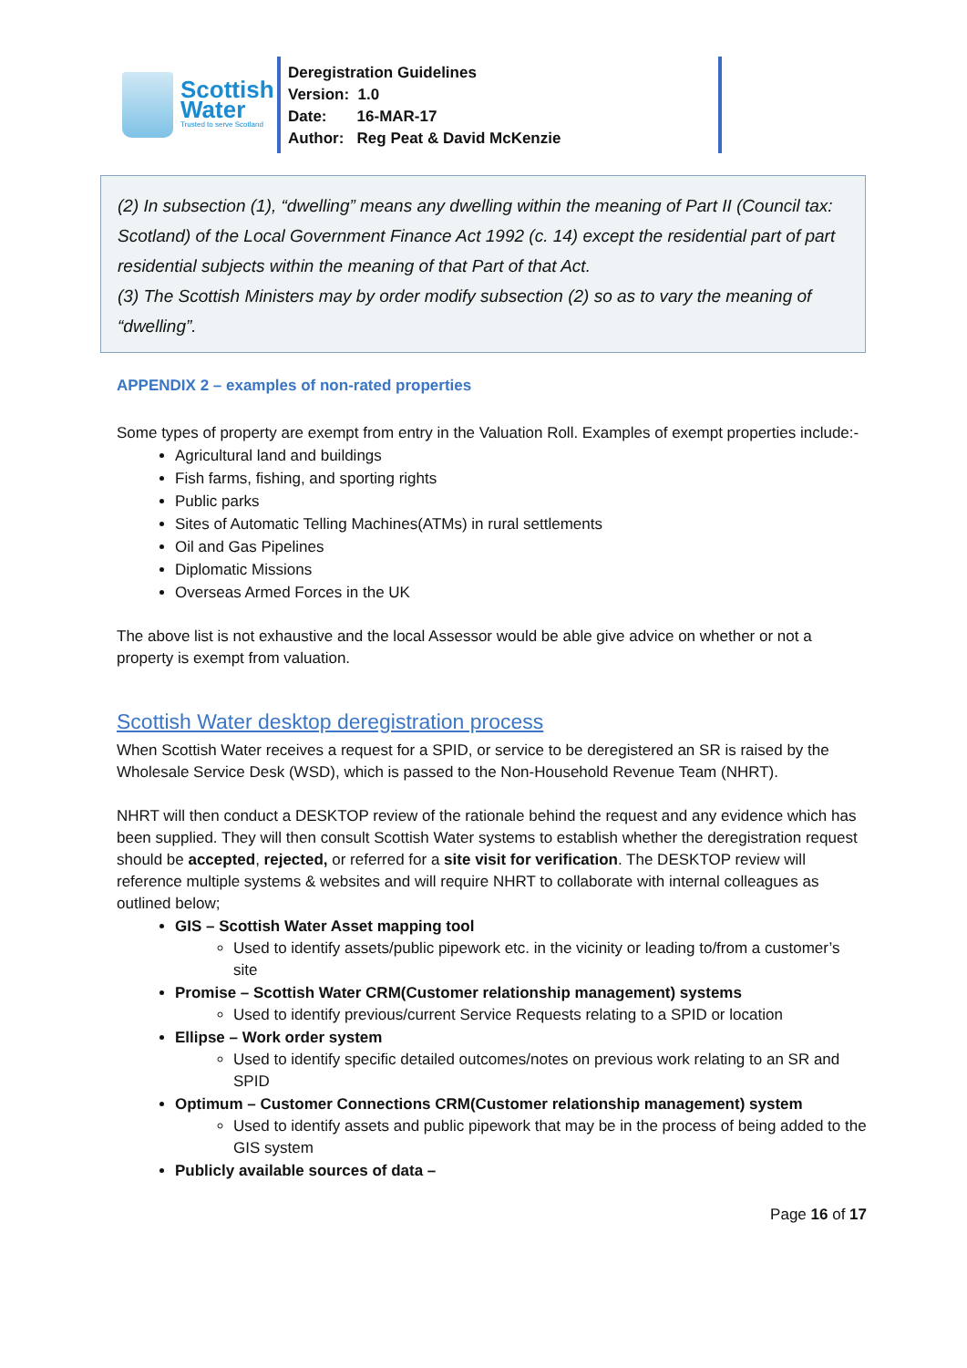Scottish
Water
Trusted to serve Scotland
Deregistration Guidelines
Version: 1.0
Date: 16-MAR-17
Author: Reg Peat & David McKenzie
(2) In subsection (1), “dwelling” means any dwelling within the meaning of Part II (Council tax: Scotland) of the Local Government Finance Act 1992 (c. 14) except the residential part of part residential subjects within the meaning of that Part of that Act.
(3) The Scottish Ministers may by order modify subsection (2) so as to vary the meaning of “dwelling”.
APPENDIX 2 – examples of non-rated properties
Some types of property are exempt from entry in the Valuation Roll. Examples of exempt properties include:-
Agricultural land and buildings
Fish farms, fishing, and sporting rights
Public parks
Sites of Automatic Telling Machines(ATMs) in rural settlements
Oil and Gas Pipelines
Diplomatic Missions
Overseas Armed Forces in the UK
The above list is not exhaustive and the local Assessor would be able give advice on whether or not a property is exempt from valuation.
Scottish Water desktop deregistration process
When Scottish Water receives a request for a SPID, or service to be deregistered an SR is raised by the Wholesale Service Desk (WSD), which is passed to the Non-Household Revenue Team (NHRT).
NHRT will then conduct a DESKTOP review of the rationale behind the request and any evidence which has been supplied. They will then consult Scottish Water systems to establish whether the deregistration request should be accepted, rejected, or referred for a site visit for verification. The DESKTOP review will reference multiple systems & websites and will require NHRT to collaborate with internal colleagues as outlined below;
GIS – Scottish Water Asset mapping tool
Used to identify assets/public pipework etc. in the vicinity or leading to/from a customer’s site
Promise – Scottish Water CRM(Customer relationship management) systems
Used to identify previous/current Service Requests relating to a SPID or location
Ellipse – Work order system
Used to identify specific detailed outcomes/notes on previous work relating to an SR and SPID
Optimum – Customer Connections CRM(Customer relationship management) system
Used to identify assets and public pipework that may be in the process of being added to the GIS system
Publicly available sources of data –
Page 16 of 17